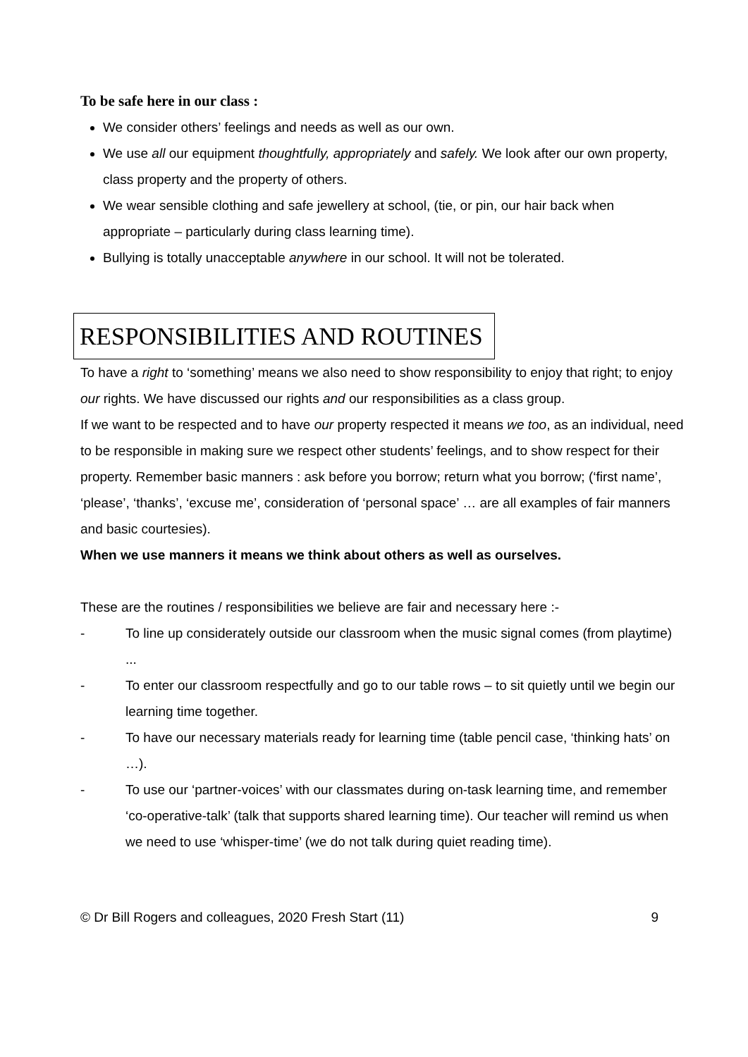To be safe here in our class :
We consider others’ feelings and needs as well as our own.
We use all our equipment thoughtfully, appropriately and safely. We look after our own property, class property and the property of others.
We wear sensible clothing and safe jewellery at school, (tie, or pin, our hair back when appropriate – particularly during class learning time).
Bullying is totally unacceptable anywhere in our school. It will not be tolerated.
RESPONSIBILITIES AND ROUTINES
To have a right to ‘something’ means we also need to show responsibility to enjoy that right; to enjoy our rights. We have discussed our rights and our responsibilities as a class group.
If we want to be respected and to have our property respected it means we too, as an individual, need to be responsible in making sure we respect other students’ feelings, and to show respect for their property. Remember basic manners : ask before you borrow; return what you borrow; (‘first name’, ‘please’, ‘thanks’, ‘excuse me’, consideration of ‘personal space’ … are all examples of fair manners and basic courtesies).
When we use manners it means we think about others as well as ourselves.
These are the routines / responsibilities we believe are fair and necessary here :-
- To line up considerately outside our classroom when the music signal comes (from playtime) ...
- To enter our classroom respectfully and go to our table rows – to sit quietly until we begin our learning time together.
- To have our necessary materials ready for learning time (table pencil case, ‘thinking hats’ on …).
- To use our ‘partner-voices’ with our classmates during on-task learning time, and remember ‘co-operative-talk’ (talk that supports shared learning time). Our teacher will remind us when we need to use ‘whisper-time’ (we do not talk during quiet reading time).
© Dr Bill Rogers and colleagues, 2020 Fresh Start (11) 9